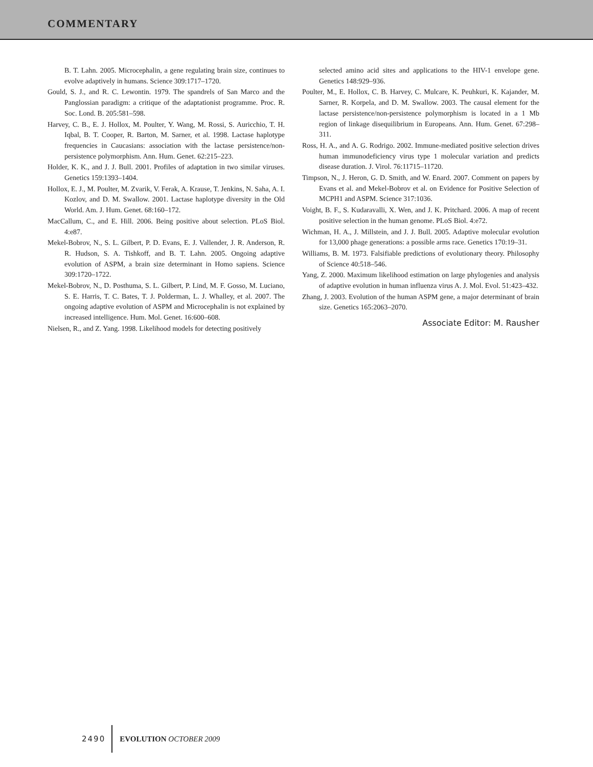COMMENTARY
B. T. Lahn. 2005. Microcephalin, a gene regulating brain size, continues to evolve adaptively in humans. Science 309:1717–1720.
Gould, S. J., and R. C. Lewontin. 1979. The spandrels of San Marco and the Panglossian paradigm: a critique of the adaptationist programme. Proc. R. Soc. Lond. B. 205:581–598.
Harvey, C. B., E. J. Hollox, M. Poulter, Y. Wang, M. Rossi, S. Auricchio, T. H. Iqbal, B. T. Cooper, R. Barton, M. Sarner, et al. 1998. Lactase haplotype frequencies in Caucasians: association with the lactase persistence/non-persistence polymorphism. Ann. Hum. Genet. 62:215–223.
Holder, K. K., and J. J. Bull. 2001. Profiles of adaptation in two similar viruses. Genetics 159:1393–1404.
Hollox, E. J., M. Poulter, M. Zvarik, V. Ferak, A. Krause, T. Jenkins, N. Saha, A. I. Kozlov, and D. M. Swallow. 2001. Lactase haplotype diversity in the Old World. Am. J. Hum. Genet. 68:160–172.
MacCallum, C., and E. Hill. 2006. Being positive about selection. PLoS Biol. 4:e87.
Mekel-Bobrov, N., S. L. Gilbert, P. D. Evans, E. J. Vallender, J. R. Anderson, R. R. Hudson, S. A. Tishkoff, and B. T. Lahn. 2005. Ongoing adaptive evolution of ASPM, a brain size determinant in Homo sapiens. Science 309:1720–1722.
Mekel-Bobrov, N., D. Posthuma, S. L. Gilbert, P. Lind, M. F. Gosso, M. Luciano, S. E. Harris, T. C. Bates, T. J. Polderman, L. J. Whalley, et al. 2007. The ongoing adaptive evolution of ASPM and Microcephalin is not explained by increased intelligence. Hum. Mol. Genet. 16:600–608.
Nielsen, R., and Z. Yang. 1998. Likelihood models for detecting positively
selected amino acid sites and applications to the HIV-1 envelope gene. Genetics 148:929–936.
Poulter, M., E. Hollox, C. B. Harvey, C. Mulcare, K. Peuhkuri, K. Kajander, M. Sarner, R. Korpela, and D. M. Swallow. 2003. The causal element for the lactase persistence/non-persistence polymorphism is located in a 1 Mb region of linkage disequilibrium in Europeans. Ann. Hum. Genet. 67:298–311.
Ross, H. A., and A. G. Rodrigo. 2002. Immune-mediated positive selection drives human immunodeficiency virus type 1 molecular variation and predicts disease duration. J. Virol. 76:11715–11720.
Timpson, N., J. Heron, G. D. Smith, and W. Enard. 2007. Comment on papers by Evans et al. and Mekel-Bobrov et al. on Evidence for Positive Selection of MCPH1 and ASPM. Science 317:1036.
Voight, B. F., S. Kudaravalli, X. Wen, and J. K. Pritchard. 2006. A map of recent positive selection in the human genome. PLoS Biol. 4:e72.
Wichman, H. A., J. Millstein, and J. J. Bull. 2005. Adaptive molecular evolution for 13,000 phage generations: a possible arms race. Genetics 170:19–31.
Williams, B. M. 1973. Falsifiable predictions of evolutionary theory. Philosophy of Science 40:518–546.
Yang, Z. 2000. Maximum likelihood estimation on large phylogenies and analysis of adaptive evolution in human influenza virus A. J. Mol. Evol. 51:423–432.
Zhang, J. 2003. Evolution of the human ASPM gene, a major determinant of brain size. Genetics 165:2063–2070.
Associate Editor: M. Rausher
2490 EVOLUTION OCTOBER 2009